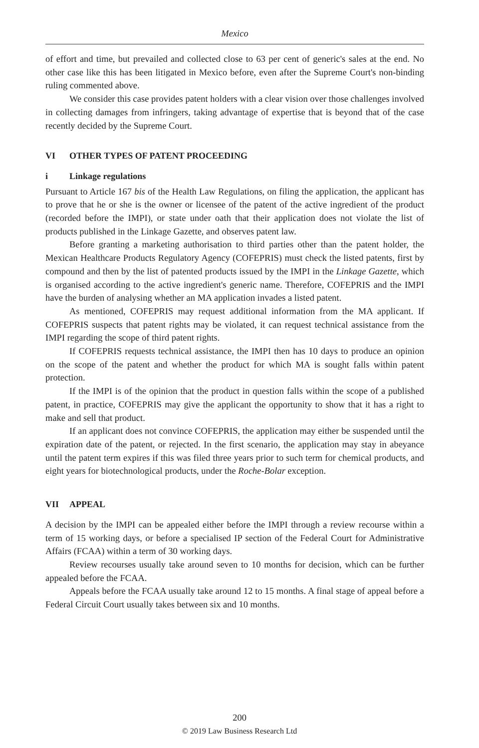Mexico
of effort and time, but prevailed and collected close to 63 per cent of generic's sales at the end. No other case like this has been litigated in Mexico before, even after the Supreme Court's non-binding ruling commented above.
We consider this case provides patent holders with a clear vision over those challenges involved in collecting damages from infringers, taking advantage of expertise that is beyond that of the case recently decided by the Supreme Court.
VI OTHER TYPES OF PATENT PROCEEDING
i Linkage regulations
Pursuant to Article 167 bis of the Health Law Regulations, on filing the application, the applicant has to prove that he or she is the owner or licensee of the patent of the active ingredient of the product (recorded before the IMPI), or state under oath that their application does not violate the list of products published in the Linkage Gazette, and observes patent law.
Before granting a marketing authorisation to third parties other than the patent holder, the Mexican Healthcare Products Regulatory Agency (COFEPRIS) must check the listed patents, first by compound and then by the list of patented products issued by the IMPI in the Linkage Gazette, which is organised according to the active ingredient's generic name. Therefore, COFEPRIS and the IMPI have the burden of analysing whether an MA application invades a listed patent.
As mentioned, COFEPRIS may request additional information from the MA applicant. If COFEPRIS suspects that patent rights may be violated, it can request technical assistance from the IMPI regarding the scope of third patent rights.
If COFEPRIS requests technical assistance, the IMPI then has 10 days to produce an opinion on the scope of the patent and whether the product for which MA is sought falls within patent protection.
If the IMPI is of the opinion that the product in question falls within the scope of a published patent, in practice, COFEPRIS may give the applicant the opportunity to show that it has a right to make and sell that product.
If an applicant does not convince COFEPRIS, the application may either be suspended until the expiration date of the patent, or rejected. In the first scenario, the application may stay in abeyance until the patent term expires if this was filed three years prior to such term for chemical products, and eight years for biotechnological products, under the Roche-Bolar exception.
VII APPEAL
A decision by the IMPI can be appealed either before the IMPI through a review recourse within a term of 15 working days, or before a specialised IP section of the Federal Court for Administrative Affairs (FCAA) within a term of 30 working days.
Review recourses usually take around seven to 10 months for decision, which can be further appealed before the FCAA.
Appeals before the FCAA usually take around 12 to 15 months. A final stage of appeal before a Federal Circuit Court usually takes between six and 10 months.
200
© 2019 Law Business Research Ltd